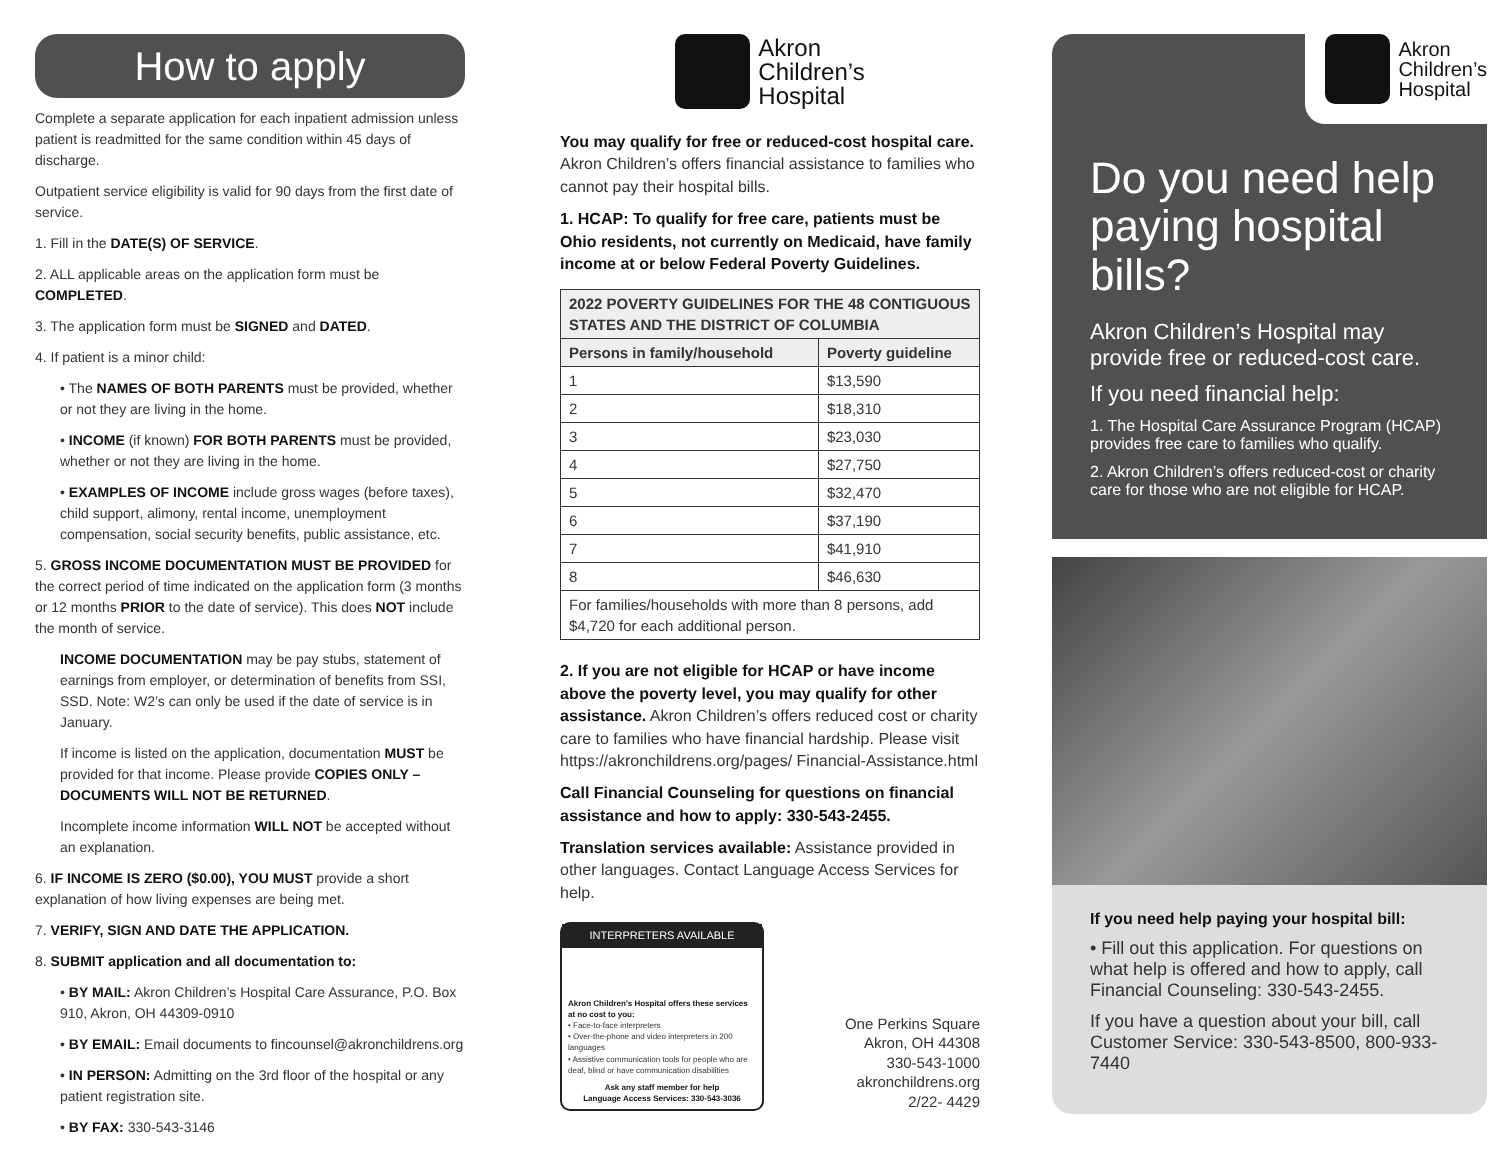How to apply
Complete a separate application for each inpatient admission unless patient is readmitted for the same condition within 45 days of discharge.
Outpatient service eligibility is valid for 90 days from the first date of service.
1. Fill in the DATE(S) OF SERVICE.
2. ALL applicable areas on the application form must be COMPLETED.
3. The application form must be SIGNED and DATED.
4. If patient is a minor child:
• The NAMES OF BOTH PARENTS must be provided, whether or not they are living in the home.
• INCOME (if known) FOR BOTH PARENTS must be provided, whether or not they are living in the home.
• EXAMPLES OF INCOME include gross wages (before taxes), child support, alimony, rental income, unemployment compensation, social security benefits, public assistance, etc.
5. GROSS INCOME DOCUMENTATION MUST BE PROVIDED for the correct period of time indicated on the application form (3 months or 12 months PRIOR to the date of service). This does NOT include the month of service.
INCOME DOCUMENTATION may be pay stubs, statement of earnings from employer, or determination of benefits from SSI, SSD. Note: W2’s can only be used if the date of service is in January.
If income is listed on the application, documentation MUST be provided for that income. Please provide COPIES ONLY – DOCUMENTS WILL NOT BE RETURNED.
Incomplete income information WILL NOT be accepted without an explanation.
6. IF INCOME IS ZERO ($0.00), YOU MUST provide a short explanation of how living expenses are being met.
7. VERIFY, SIGN AND DATE THE APPLICATION.
8. SUBMIT application and all documentation to:
• BY MAIL: Akron Children’s Hospital Care Assurance, P.O. Box 910, Akron, OH 44309-0910
• BY EMAIL: Email documents to fincounsel@akronchildrens.org
• IN PERSON: Admitting on the 3rd floor of the hospital or any patient registration site.
• BY FAX: 330-543-3146
Akron
Children’s
Hospital
You may qualify for free or reduced-cost hospital care. Akron Children’s offers financial assistance to families who cannot pay their hospital bills.
1. HCAP: To qualify for free care, patients must be Ohio residents, not currently on Medicaid, have family income at or below Federal Poverty Guidelines.
| 2022 POVERTY GUIDELINES FOR THE 48 CONTIGUOUS STATES AND THE DISTRICT OF COLUMBIA | |
| --- | --- |
| Persons in family/household | Poverty guideline |
| 1 | $13,590 |
| 2 | $18,310 |
| 3 | $23,030 |
| 4 | $27,750 |
| 5 | $32,470 |
| 6 | $37,190 |
| 7 | $41,910 |
| 8 | $46,630 |
| For families/households with more than 8 persons, add $4,720 for each additional person. | |
2. If you are not eligible for HCAP or have income above the poverty level, you may qualify for other assistance. Akron Children’s offers reduced cost or charity care to families who have financial hardship. Please visit https://akronchildrens.org/pages/ Financial-Assistance.html
Call Financial Counseling for questions on financial assistance and how to apply: 330-543-2455.
Translation services available: Assistance provided in other languages. Contact Language Access Services for help.
INTERPRETERS AVAILABLE
Akron Children’s Hospital offers these services at no cost to you:
• Face-to-face interpreters
• Over-the-phone and video interpreters in 200 languages
• Assistive communication tools for people who are deaf, blind or have communication disabilities
Ask any staff member for help
Language Access Services: 330-543-3036
One Perkins Square
Akron, OH 44308
330-543-1000
akronchildrens.org
2/22- 4429
Akron
Children’s
Hospital
Do you need help paying hospital bills?
Akron Children’s Hospital may provide free or reduced-cost care.
If you need financial help:
1. The Hospital Care Assurance Program (HCAP) provides free care to families who qualify.
2. Akron Children’s offers reduced-cost or charity care for those who are not eligible for HCAP.
If you need help paying your hospital bill:
• Fill out this application. For questions on what help is offered and how to apply, call Financial Counseling: 330-543-2455.
If you have a question about your bill, call Customer Service: 330-543-8500, 800-933-7440